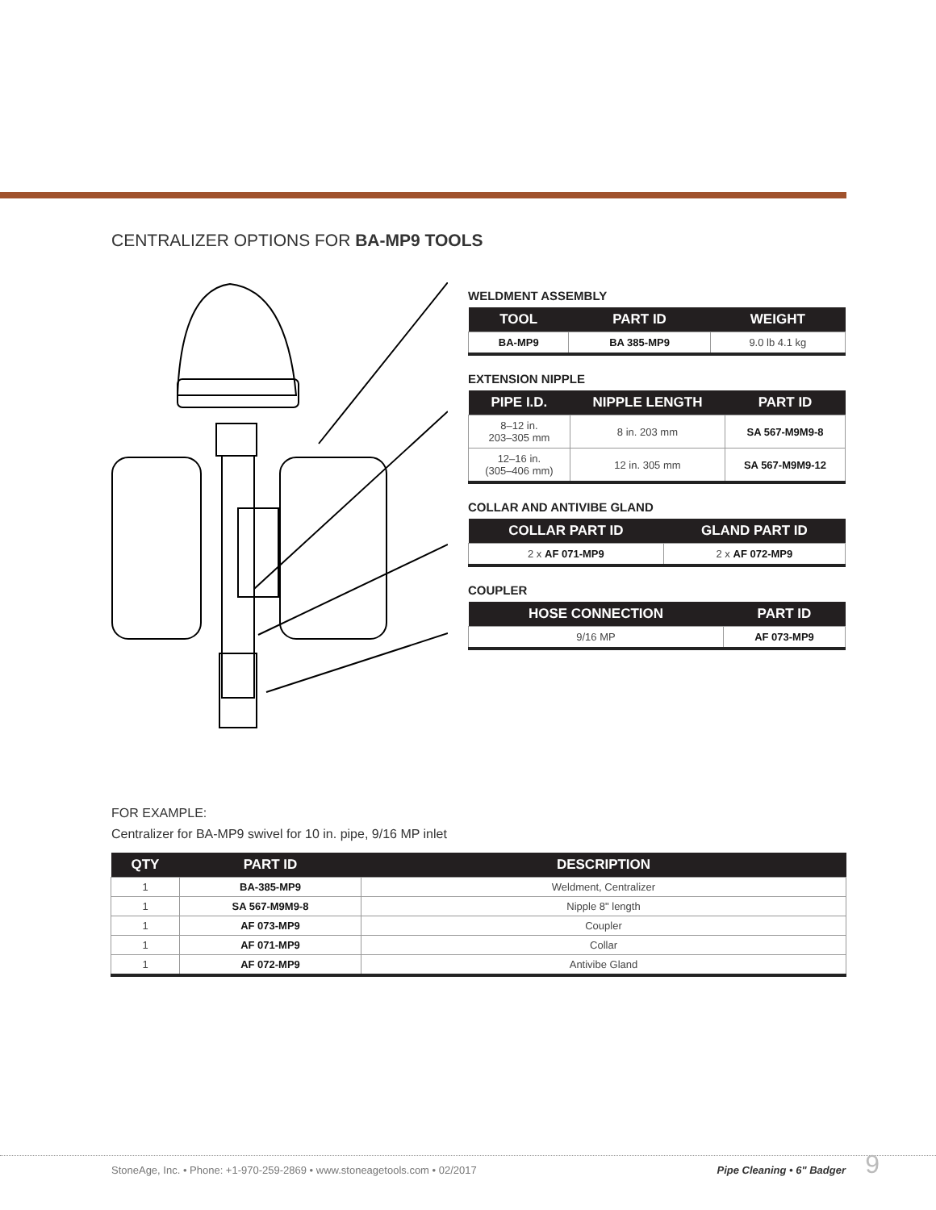CENTRALIZER OPTIONS FOR BA-MP9 TOOLS
WELDMENT ASSEMBLY
| TOOL | PART ID | WEIGHT |
| --- | --- | --- |
| BA-MP9 | BA 385-MP9 | 9.0 lb 4.1 kg |
EXTENSION NIPPLE
| PIPE I.D. | NIPPLE LENGTH | PART ID |
| --- | --- | --- |
| 8–12 in. 203–305 mm | 8 in. 203 mm | SA 567-M9M9-8 |
| 12–16 in. (305–406 mm) | 12 in. 305 mm | SA 567-M9M9-12 |
COLLAR AND ANTIVIBE GLAND
| COLLAR PART ID | GLAND PART ID |
| --- | --- |
| 2 x AF 071-MP9 | 2 x AF 072-MP9 |
COUPLER
| HOSE CONNECTION | PART ID |
| --- | --- |
| 9/16 MP | AF 073-MP9 |
FOR EXAMPLE:
Centralizer for BA-MP9 swivel for 10 in. pipe, 9/16 MP inlet
| QTY | PART ID | DESCRIPTION |
| --- | --- | --- |
| 1 | BA-385-MP9 | Weldment, Centralizer |
| 1 | SA 567-M9M9-8 | Nipple 8" length |
| 1 | AF 073-MP9 | Coupler |
| 1 | AF 071-MP9 | Collar |
| 1 | AF 072-MP9 | Antivibe Gland |
StoneAge, Inc. • Phone: +1-970-259-2869 • www.stoneagetools.com • 02/2017 Pipe Cleaning • 6" Badger 9